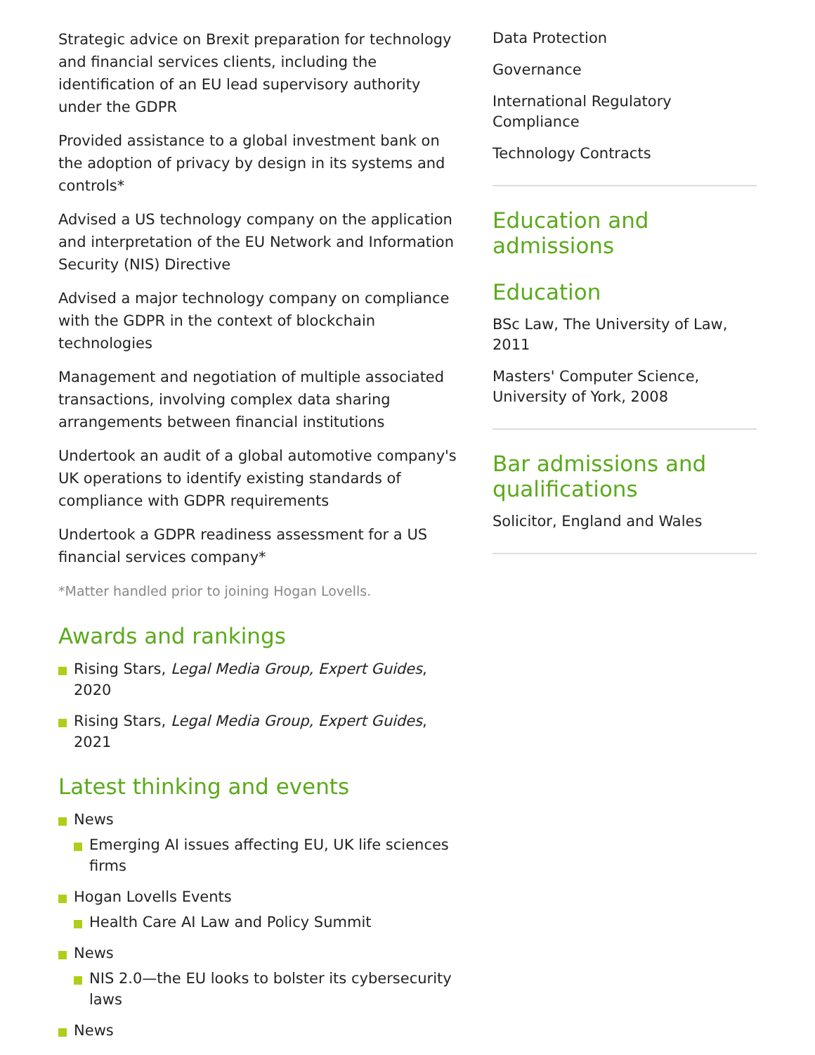Strategic advice on Brexit preparation for technology and financial services clients, including the identification of an EU lead supervisory authority under the GDPR
Provided assistance to a global investment bank on the adoption of privacy by design in its systems and controls*
Advised a US technology company on the application and interpretation of the EU Network and Information Security (NIS) Directive
Advised a major technology company on compliance with the GDPR in the context of blockchain technologies
Management and negotiation of multiple associated transactions, involving complex data sharing arrangements between financial institutions
Undertook an audit of a global automotive company's UK operations to identify existing standards of compliance with GDPR requirements
Undertook a GDPR readiness assessment for a US financial services company*
*Matter handled prior to joining Hogan Lovells.
Awards and rankings
Rising Stars, Legal Media Group, Expert Guides, 2020
Rising Stars, Legal Media Group, Expert Guides, 2021
Latest thinking and events
News
Emerging AI issues affecting EU, UK life sciences firms
Hogan Lovells Events
Health Care AI Law and Policy Summit
News
NIS 2.0—the EU looks to bolster its cybersecurity laws
News
Data Protection
Governance
International Regulatory Compliance
Technology Contracts
Education and admissions
Education
BSc Law, The University of Law, 2011
Masters' Computer Science, University of York, 2008
Bar admissions and qualifications
Solicitor, England and Wales